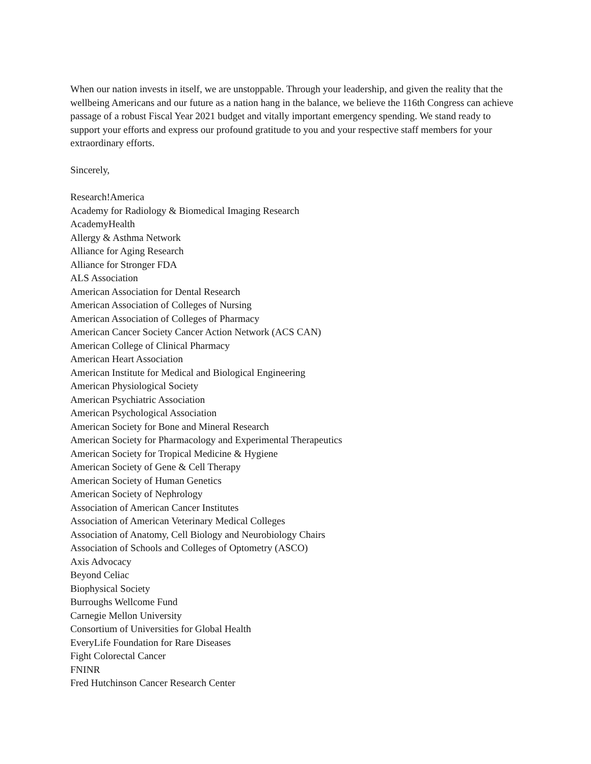When our nation invests in itself, we are unstoppable. Through your leadership, and given the reality that the wellbeing Americans and our future as a nation hang in the balance, we believe the 116th Congress can achieve passage of a robust Fiscal Year 2021 budget and vitally important emergency spending. We stand ready to support your efforts and express our profound gratitude to you and your respective staff members for your extraordinary efforts.
Sincerely,
Research!America
Academy for Radiology & Biomedical Imaging Research
AcademyHealth
Allergy & Asthma Network
Alliance for Aging Research
Alliance for Stronger FDA
ALS Association
American Association for Dental Research
American Association of Colleges of Nursing
American Association of Colleges of Pharmacy
American Cancer Society Cancer Action Network (ACS CAN)
American College of Clinical Pharmacy
American Heart Association
American Institute for Medical and Biological Engineering
American Physiological Society
American Psychiatric Association
American Psychological Association
American Society for Bone and Mineral Research
American Society for Pharmacology and Experimental Therapeutics
American Society for Tropical Medicine & Hygiene
American Society of Gene & Cell Therapy
American Society of Human Genetics
American Society of Nephrology
Association of American Cancer Institutes
Association of American Veterinary Medical Colleges
Association of Anatomy, Cell Biology and Neurobiology Chairs
Association of Schools and Colleges of Optometry (ASCO)
Axis Advocacy
Beyond Celiac
Biophysical Society
Burroughs Wellcome Fund
Carnegie Mellon University
Consortium of Universities for Global Health
EveryLife Foundation for Rare Diseases
Fight Colorectal Cancer
FNINR
Fred Hutchinson Cancer Research Center